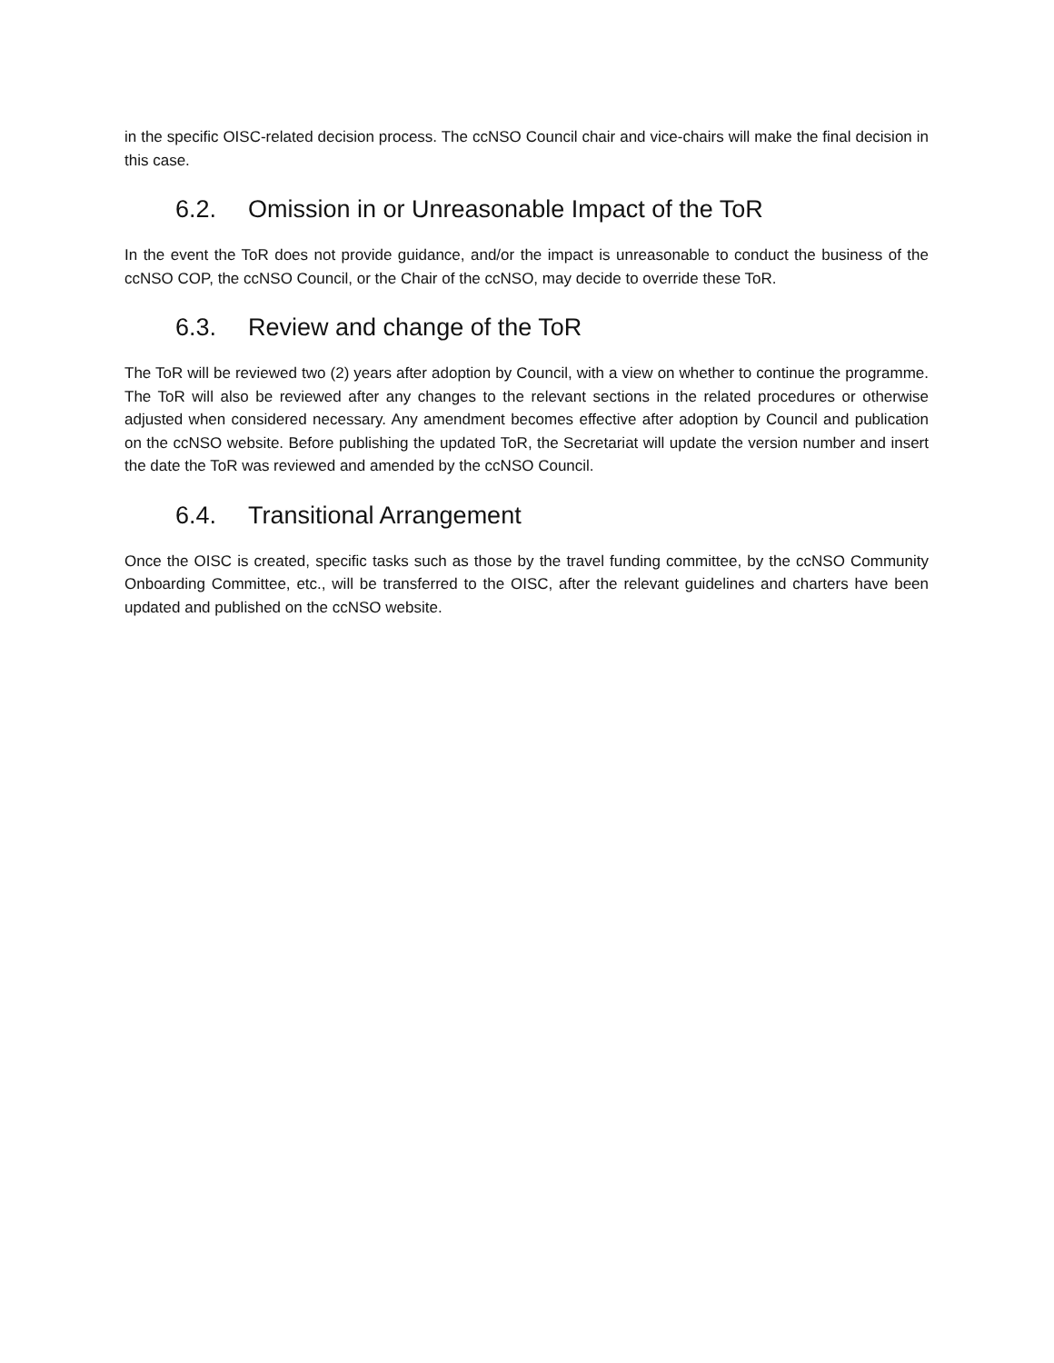in the specific OISC-related decision process. The ccNSO Council chair and vice-chairs will make the final decision in this case.
6.2. Omission in or Unreasonable Impact of the ToR
In the event the ToR does not provide guidance, and/or the impact is unreasonable to conduct the business of the ccNSO COP, the ccNSO Council, or the Chair of the ccNSO, may decide to override these ToR.
6.3. Review and change of the ToR
The ToR will be reviewed two (2) years after adoption by Council, with a view on whether to continue the programme. The ToR will also be reviewed after any changes to the relevant sections in the related procedures or otherwise adjusted when considered necessary. Any amendment becomes effective after adoption by Council and publication on the ccNSO website. Before publishing the updated ToR, the Secretariat will update the version number and insert the date the ToR was reviewed and amended by the ccNSO Council.
6.4. Transitional Arrangement
Once the OISC is created, specific tasks such as those by the travel funding committee, by the ccNSO Community Onboarding Committee, etc., will be transferred to the OISC, after the relevant guidelines and charters have been updated and published on the ccNSO website.